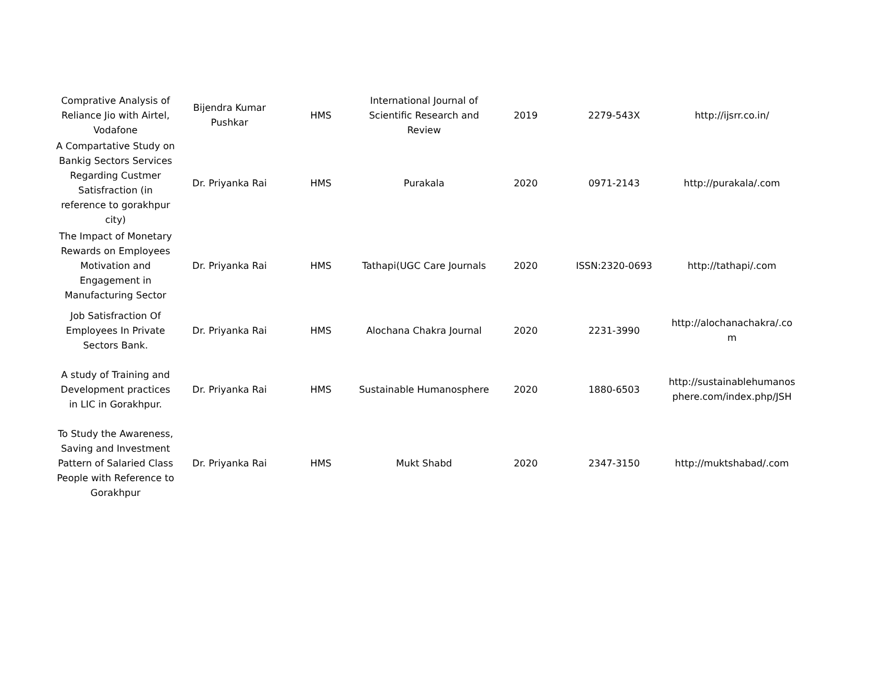| Comprative Analysis of Reliance Jio with Airtel, Vodafone | Bijendra Kumar Pushkar | HMS | International Journal of Scientific Research and Review | 2019 | 2279-543X | http://ijsrr.co.in/ |
| A Compartative Study on Bankig Sectors Services Regarding Custmer Satisfraction (in reference to gorakhpur city) | Dr. Priyanka Rai | HMS | Purakala | 2020 | 0971-2143 | http://purakala/.com |
| The Impact of Monetary Rewards on Employees Motivation and Engagement in Manufacturing Sector | Dr. Priyanka Rai | HMS | Tathapi(UGC Care Journals | 2020 | ISSN:2320-0693 | http://tathapi/.com |
| Job Satisfraction Of Employees In Private Sectors Bank. | Dr. Priyanka Rai | HMS | Alochana Chakra Journal | 2020 | 2231-3990 | http://alochanachakra/.com |
| A study of Training and Development practices in LIC in Gorakhpur. | Dr. Priyanka Rai | HMS | Sustainable Humanosphere | 2020 | 1880-6503 | http://sustainablehumanosphere.com/index.php/JSH |
| To Study the Awareness, Saving and Investment Pattern of Salaried Class People with Reference to Gorakhpur | Dr. Priyanka Rai | HMS | Mukt Shabd | 2020 | 2347-3150 | http://muktshabad/.com |